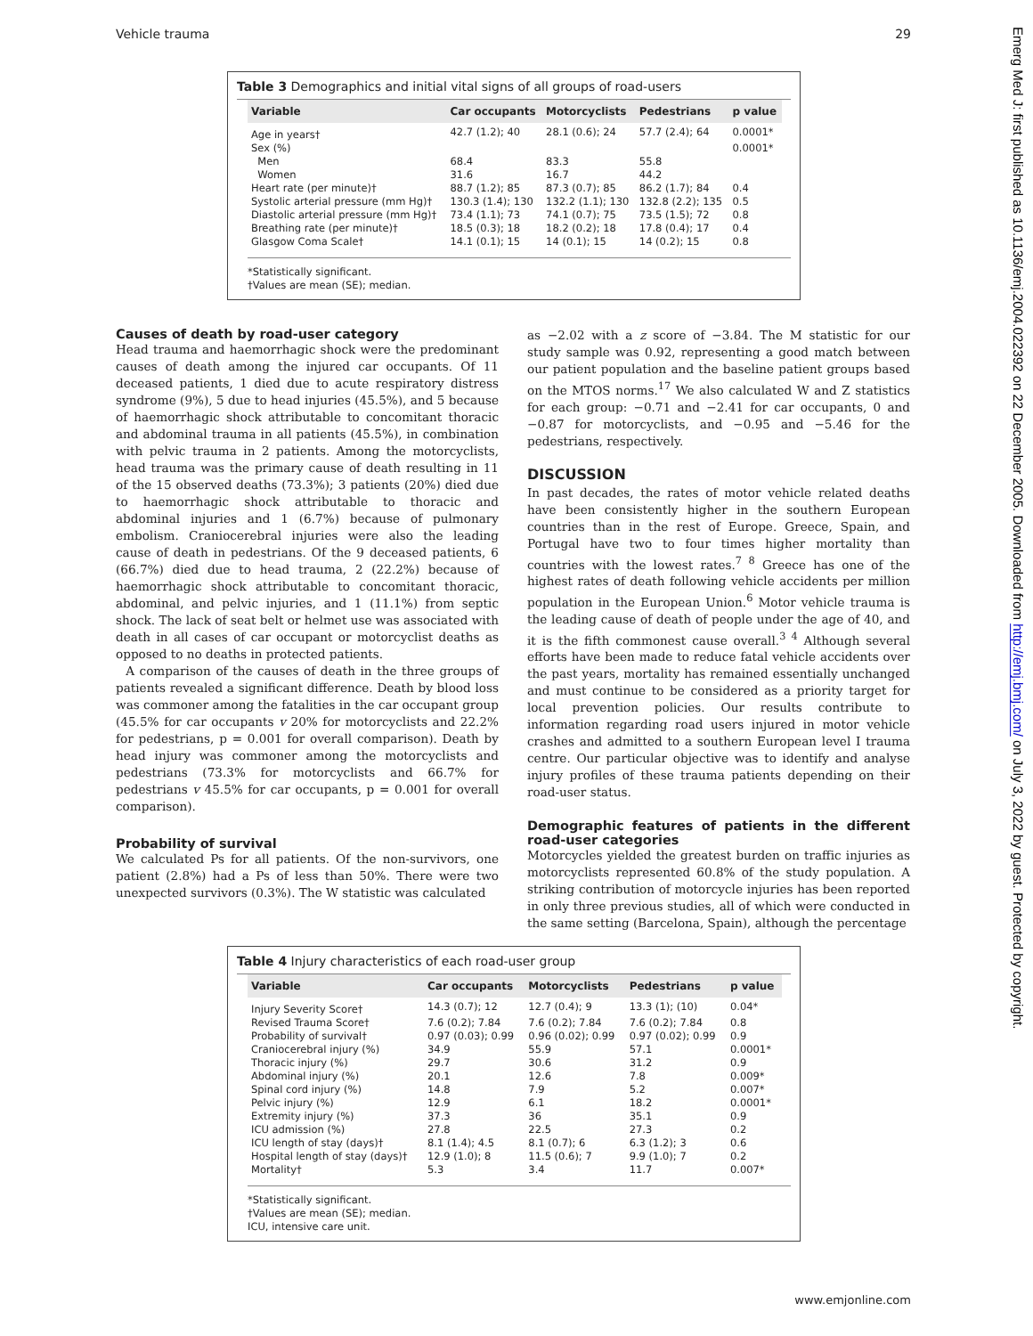Vehicle trauma 29
Emerg Med J: first published as 10.1136/emj.2004.022392 on 22 December 2005. Downloaded from http://emj.bmj.com/ on July 3, 2022 by guest. Protected by copyright.
Table 3 Demographics and initial vital signs of all groups of road-users
| Variable | Car occupants | Motorcyclists | Pedestrians | p value |
| --- | --- | --- | --- | --- |
| Age in years† | 42.7 (1.2); 40 | 28.1 (0.6); 24 | 57.7 (2.4); 64 | 0.0001* |
| Sex (%) | | | | 0.0001* |
| Men | 68.4 | 83.3 | 55.8 | |
| Women | 31.6 | 16.7 | 44.2 | |
| Heart rate (per minute)† | 88.7 (1.2); 85 | 87.3 (0.7); 85 | 86.2 (1.7); 84 | 0.4 |
| Systolic arterial pressure (mm Hg)† | 130.3 (1.4); 130 | 132.2 (1.1); 130 | 132.8 (2.2); 135 | 0.5 |
| Diastolic arterial pressure (mm Hg)† | 73.4 (1.1); 73 | 74.1 (0.7); 75 | 73.5 (1.5); 72 | 0.8 |
| Breathing rate (per minute)† | 18.5 (0.3); 18 | 18.2 (0.2); 18 | 17.8 (0.4); 17 | 0.4 |
| Glasgow Coma Scale† | 14.1 (0.1); 15 | 14 (0.1); 15 | 14 (0.2); 15 | 0.8 |
*Statistically significant.
†Values are mean (SE); median.
Causes of death by road-user category
Head trauma and haemorrhagic shock were the predominant causes of death among the injured car occupants. Of 11 deceased patients, 1 died due to acute respiratory distress syndrome (9%), 5 due to head injuries (45.5%), and 5 because of haemorrhagic shock attributable to concomitant thoracic and abdominal trauma in all patients (45.5%), in combination with pelvic trauma in 2 patients. Among the motorcyclists, head trauma was the primary cause of death resulting in 11 of the 15 observed deaths (73.3%); 3 patients (20%) died due to haemorrhagic shock attributable to thoracic and abdominal injuries and 1 (6.7%) because of pulmonary embolism. Craniocerebral injuries were also the leading cause of death in pedestrians. Of the 9 deceased patients, 6 (66.7%) died due to head trauma, 2 (22.2%) because of haemorrhagic shock attributable to concomitant thoracic, abdominal, and pelvic injuries, and 1 (11.1%) from septic shock. The lack of seat belt or helmet use was associated with death in all cases of car occupant or motorcyclist deaths as opposed to no deaths in protected patients.
A comparison of the causes of death in the three groups of patients revealed a significant difference. Death by blood loss was commoner among the fatalities in the car occupant group (45.5% for car occupants v 20% for motorcyclists and 22.2% for pedestrians, p = 0.001 for overall comparison). Death by head injury was commoner among the motorcyclists and pedestrians (73.3% for motorcyclists and 66.7% for pedestrians v 45.5% for car occupants, p = 0.001 for overall comparison).
Probability of survival
We calculated Ps for all patients. Of the non-survivors, one patient (2.8%) had a Ps of less than 50%. There were two unexpected survivors (0.3%). The W statistic was calculated
as −2.02 with a z score of −3.84. The M statistic for our study sample was 0.92, representing a good match between our patient population and the baseline patient groups based on the MTOS norms.<sup>17</sup> We also calculated W and Z statistics for each group: −0.71 and −2.41 for car occupants, 0 and −0.87 for motorcyclists, and −0.95 and −5.46 for the pedestrians, respectively.
DISCUSSION
In past decades, the rates of motor vehicle related deaths have been consistently higher in the southern European countries than in the rest of Europe. Greece, Spain, and Portugal have two to four times higher mortality than countries with the lowest rates.<sup>7 8</sup> Greece has one of the highest rates of death following vehicle accidents per million population in the European Union.<sup>6</sup> Motor vehicle trauma is the leading cause of death of people under the age of 40, and it is the fifth commonest cause overall.<sup>3 4</sup> Although several efforts have been made to reduce fatal vehicle accidents over the past years, mortality has remained essentially unchanged and must continue to be considered as a priority target for local prevention policies. Our results contribute to information regarding road users injured in motor vehicle crashes and admitted to a southern European level I trauma centre. Our particular objective was to identify and analyse injury profiles of these trauma patients depending on their road-user status.
Demographic features of patients in the different road-user categories
Motorcycles yielded the greatest burden on traffic injuries as motorcyclists represented 60.8% of the study population. A striking contribution of motorcycle injuries has been reported in only three previous studies, all of which were conducted in the same setting (Barcelona, Spain), although the percentage
Table 4 Injury characteristics of each road-user group
| Variable | Car occupants | Motorcyclists | Pedestrians | p value |
| --- | --- | --- | --- | --- |
| Injury Severity Score† | 14.3 (0.7); 12 | 12.7 (0.4); 9 | 13.3 (1); (10) | 0.04* |
| Revised Trauma Score† | 7.6 (0.2); 7.84 | 7.6 (0.2); 7.84 | 7.6 (0.2); 7.84 | 0.8 |
| Probability of survival† | 0.97 (0.03); 0.99 | 0.96 (0.02); 0.99 | 0.97 (0.02); 0.99 | 0.9 |
| Craniocerebral injury (%) | 34.9 | 55.9 | 57.1 | 0.0001* |
| Thoracic injury (%) | 29.7 | 30.6 | 31.2 | 0.9 |
| Abdominal injury (%) | 20.1 | 12.6 | 7.8 | 0.009* |
| Spinal cord injury (%) | 14.8 | 7.9 | 5.2 | 0.007* |
| Pelvic injury (%) | 12.9 | 6.1 | 18.2 | 0.0001* |
| Extremity injury (%) | 37.3 | 36 | 35.1 | 0.9 |
| ICU admission (%) | 27.8 | 22.5 | 27.3 | 0.2 |
| ICU length of stay (days)† | 8.1 (1.4); 4.5 | 8.1 (0.7); 6 | 6.3 (1.2); 3 | 0.6 |
| Hospital length of stay (days)† | 12.9 (1.0); 8 | 11.5 (0.6); 7 | 9.9 (1.0); 7 | 0.2 |
| Mortality† | 5.3 | 3.4 | 11.7 | 0.007* |
*Statistically significant.
†Values are mean (SE); median.
ICU, intensive care unit.
www.emjonline.com